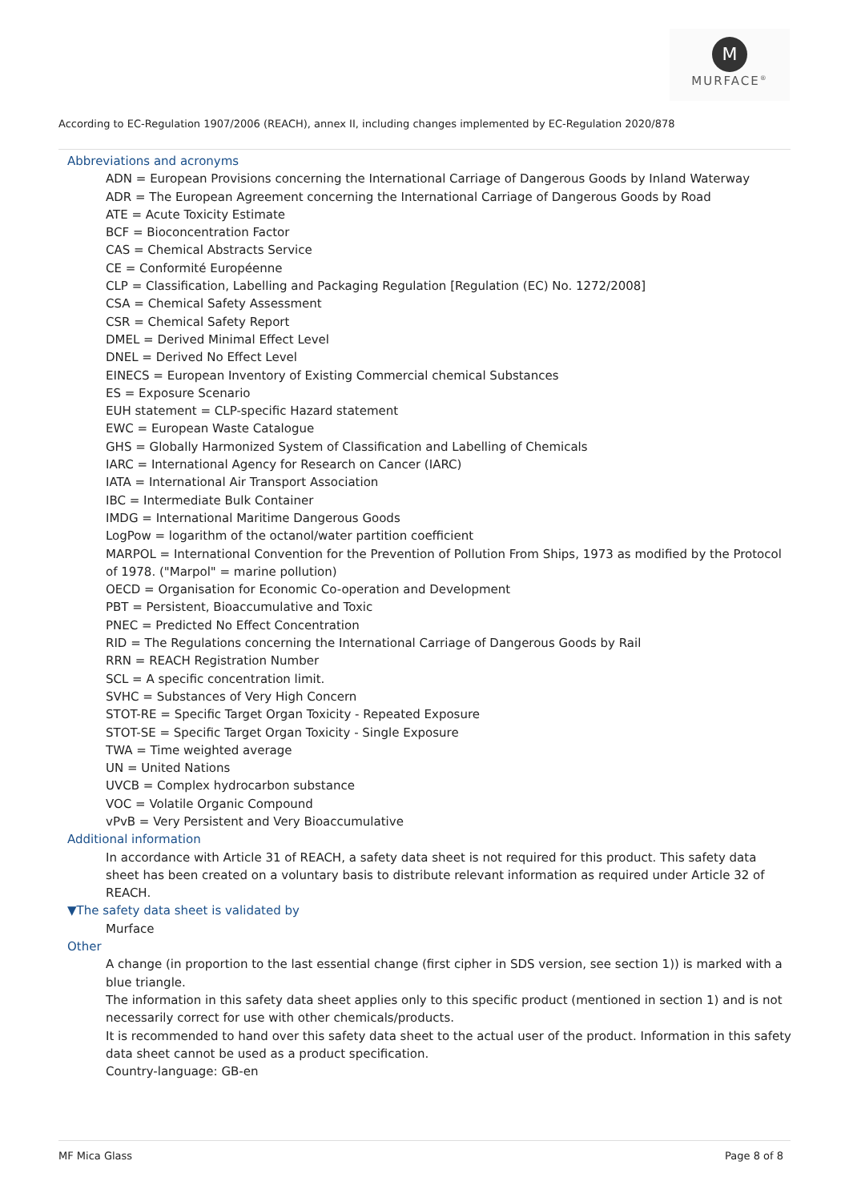M
MURFACE<sup>®</sup>
According to EC-Regulation 1907/2006 (REACH), annex II, including changes implemented by EC-Regulation 2020/878
Abbreviations and acronyms
ADN = European Provisions concerning the International Carriage of Dangerous Goods by Inland Waterway
ADR = The European Agreement concerning the International Carriage of Dangerous Goods by Road
ATE = Acute Toxicity Estimate
BCF = Bioconcentration Factor
CAS = Chemical Abstracts Service
CE = Conformité Européenne
CLP = Classification, Labelling and Packaging Regulation [Regulation (EC) No. 1272/2008]
CSA = Chemical Safety Assessment
CSR = Chemical Safety Report
DMEL = Derived Minimal Effect Level
DNEL = Derived No Effect Level
EINECS = European Inventory of Existing Commercial chemical Substances
ES = Exposure Scenario
EUH statement = CLP-specific Hazard statement
EWC = European Waste Catalogue
GHS = Globally Harmonized System of Classification and Labelling of Chemicals
IARC = International Agency for Research on Cancer (IARC)
IATA = International Air Transport Association
IBC = Intermediate Bulk Container
IMDG = International Maritime Dangerous Goods
LogPow = logarithm of the octanol/water partition coefficient
MARPOL = International Convention for the Prevention of Pollution From Ships, 1973 as modified by the Protocol of 1978. ("Marpol" = marine pollution)
OECD = Organisation for Economic Co-operation and Development
PBT = Persistent, Bioaccumulative and Toxic
PNEC = Predicted No Effect Concentration
RID = The Regulations concerning the International Carriage of Dangerous Goods by Rail
RRN = REACH Registration Number
SCL = A specific concentration limit.
SVHC = Substances of Very High Concern
STOT-RE = Specific Target Organ Toxicity - Repeated Exposure
STOT-SE = Specific Target Organ Toxicity - Single Exposure
TWA = Time weighted average
UN = United Nations
UVCB = Complex hydrocarbon substance
VOC = Volatile Organic Compound
vPvB = Very Persistent and Very Bioaccumulative
Additional information
In accordance with Article 31 of REACH, a safety data sheet is not required for this product. This safety data sheet has been created on a voluntary basis to distribute relevant information as required under Article 32 of REACH.
▼The safety data sheet is validated by
Murface
Other
A change (in proportion to the last essential change (first cipher in SDS version, see section 1)) is marked with a blue triangle.
The information in this safety data sheet applies only to this specific product (mentioned in section 1) and is not necessarily correct for use with other chemicals/products.
It is recommended to hand over this safety data sheet to the actual user of the product. Information in this safety data sheet cannot be used as a product specification.
Country-language: GB-en
MF Mica Glass Page 8 of 8